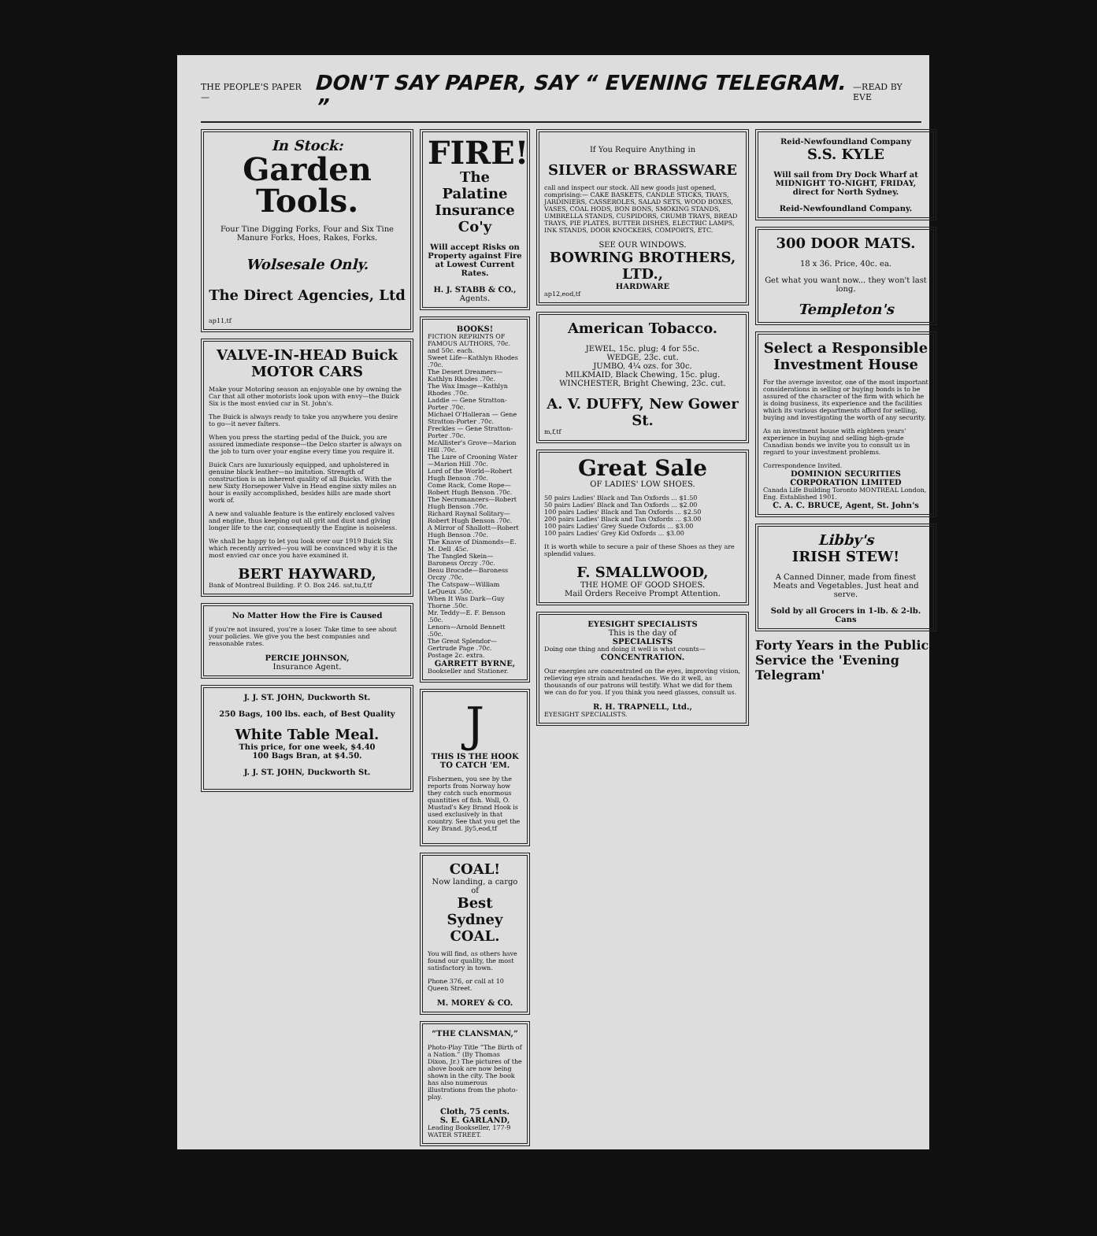THE PEOPLE'S PAPER— DON'T SAY PAPER, SAY “ EVENING TELEGRAM. ” —READ BY EVE
In Stock:
Garden Tools.
Four Tine Digging Forks, Four and Six Tine Manure Forks, Hoes, Rakes, Forks.
Wolsesale Only.
The Direct Agencies, Ltd
ap11,tf
VALVE-IN-HEAD Buick MOTOR CARS
Make your Motoring season an enjoyable one by owning the Car that all other motorists look upon with envy—the Buick Six is the most envied car in St. John's.
The Buick is always ready to take you anywhere you desire to go—it never falters.
When you press the starting pedal of the Buick, you are assured immediate response—the Delco starter is always on the job to turn over your engine every time you require it.
Buick Cars are luxuriously equipped, and upholstered in genuine black leather—no imitation. Strength of construction is an inherent quality of all Buicks. With the new Sixty Horsepower Valve in Head engine sixty miles an hour is easily accomplished, besides hills are made short work of.
A new and valuable feature is the entirely enclosed valves and engine, thus keeping out all grit and dust and giving longer life to the car, consequently the Engine is noiseless.
We shall be happy to let you look over our 1919 Buick Six which recently arrived—you will be convinced why it is the most envied car once you have examined it.
BERT HAYWARD,
Bank of Montreal Building. P. O. Box 246. sat,tu,f,tf
No Matter How the Fire is Caused
if you're not insured, you're a loser. Take time to see about your policies. We give you the best companies and reasonable rates.
PERCIE JOHNSON,
Insurance Agent.
J. J. ST. JOHN, Duckworth St.
250 Bags, 100 lbs. each, of Best Quality
White Table Meal.
This price, for one week, $4.40
100 Bags Bran, at $4.50.
J. J. ST. JOHN, Duckworth St.
FIRE!
The Palatine Insurance Co'y
Will accept Risks on Property against Fire at Lowest Current Rates.
H. J. STABB & CO.,
Agents.
BOOKS!
FICTION REPRINTS OF FAMOUS AUTHORS, 70c. and 50c. each.
Sweet Life—Kathlyn Rhodes .70c.
The Desert Dreamers—Kathlyn Rhodes .70c.
The Wax Image—Kathlyn Rhodes .70c.
Laddie — Gene Stratton-Porter .70c.
Michael O'Halleran — Gene Stratton-Porter .70c.
Freckles — Gene Stratton-Porter .70c.
McAllister's Grove—Marion Hill .70c.
The Lure of Crooning Water—Marion Hill .70c.
Lord of the World—Robert Hugh Benson .70c.
Come Rack, Come Rope—Robert Hugh Benson .70c.
The Necromancers—Robert Hugh Benson .70c.
Richard Raynal Solitary—Robert Hugh Benson .70c.
A Mirror of Shallott—Robert Hugh Benson .70c.
The Knave of Diamonds—E. M. Dell .45c.
The Tangled Skein—Baroness Orczy .70c.
Beau Brocade—Baroness Orczy .70c.
The Catspaw—William LeQueux .50c.
When It Was Dark—Guy Thorne .50c.
Mr. Teddy—E. F. Benson .50c.
Lenora—Arnold Bennett .50c.
The Great Splendor—Gertrude Page .70c.
Postage 2c. extra.
GARRETT BYRNE,
Bookseller and Stationer.
J
THIS IS THE HOOK TO CATCH 'EM.
Fishermen, you see by the reports from Norway how they catch such enormous quantities of fish. Wall, O. Mustad's Key Brand Hook is used exclusively in that country. See that you get the Key Brand. jly5,eod,tf
COAL!
Now landing, a cargo of
Best Sydney COAL.
You will find, as others have found our quality, the most satisfactory in town.
Phone 376, or call at 10 Queen Street.
M. MOREY & CO.
“THE CLANSMAN,”
Photo-Play Title “The Birth of a Nation.” (By Thomas Dixon, Jr.) The pictures of the above book are now being shown in the city. The book has also numerous illustrations from the photo-play.
Cloth, 75 cents.
S. E. GARLAND,
Leading Bookseller, 177-9 WATER STREET.
If You Require Anything in
SILVER or BRASSWARE
call and inspect our stock. All new goods just opened, comprising:— CAKE BASKETS, CANDLE STICKS, TRAYS, JARDINIERS, CASSEROLES, SALAD SETS, WOOD BOXES, VASES, COAL HODS, BON BONS, SMOKING STANDS, UMBRELLA STANDS, CUSPIDORS, CRUMB TRAYS, BREAD TRAYS, PIE PLATES, BUTTER DISHES, ELECTRIC LAMPS, INK STANDS, DOOR KNOCKERS, COMPORTS, ETC.
SEE OUR WINDOWS.
BOWRING BROTHERS, LTD.,
HARDWARE
ap12,eod,tf
American Tobacco.
JEWEL, 15c. plug; 4 for 55c.
WEDGE, 23c. cut.
JUMBO, 4¼ ozs. for 30c.
MILKMAID, Black Chewing, 15c. plug.
WINCHESTER, Bright Chewing, 23c. cut.
A. V. DUFFY, New Gower St.
m,f,tf
Great Sale
OF LADIES' LOW SHOES.
50 pairs Ladies' Black and Tan Oxfords ... $1.50
50 pairs Ladies' Black and Tan Oxfords ... $2.00
100 pairs Ladies' Black and Tan Oxfords ... $2.50
200 pairs Ladies' Black and Tan Oxfords ... $3.00
100 pairs Ladies' Grey Suede Oxfords ... $3.00
100 pairs Ladies' Grey Kid Oxfords ... $3.00
It is worth while to secure a pair of these Shoes as they are splendid values.
F. SMALLWOOD,
THE HOME OF GOOD SHOES.
Mail Orders Receive Prompt Attention.
EYESIGHT SPECIALISTS
This is the day of
SPECIALISTS
Doing one thing and doing it well is what counts—
CONCENTRATION.
Our energies are concentrated on the eyes, improving vision, relieving eye strain and headaches. We do it well, as thousands of our patrons will testify. What we did for them we can do for you. If you think you need glasses, consult us.
R. H. TRAPNELL, Ltd.,
EYESIGHT SPECIALISTS.
Reid-Newfoundland Company
S.S. KYLE
Will sail from Dry Dock Wharf at MIDNIGHT TO-NIGHT, FRIDAY, direct for North Sydney.
Reid-Newfoundland Company.
300 DOOR MATS.
18 x 36. Price, 40c. ea.
Get what you want now... they won't last long.
Templeton's
Select a Responsible Investment House
For the average investor, one of the most important considerations in selling or buying bonds is to be assured of the character of the firm with which he is doing business, its experience and the facilities which its various departments afford for selling, buying and investigating the worth of any security.
As an investment house with eighteen years' experience in buying and selling high-grade Canadian bonds we invite you to consult us in regard to your investment problems.
Correspondence Invited.
DOMINION SECURITIES CORPORATION LIMITED
Canada Life Building Toronto MONTREAL London, Eng. Established 1901.
C. A. C. BRUCE, Agent, St. John's
Libby's
IRISH STEW!
A Canned Dinner, made from finest Meats and Vegetables. Just heat and serve.
Sold by all Grocers in 1-lb. & 2-lb. Cans
Forty Years in the Public Service the 'Evening Telegram'